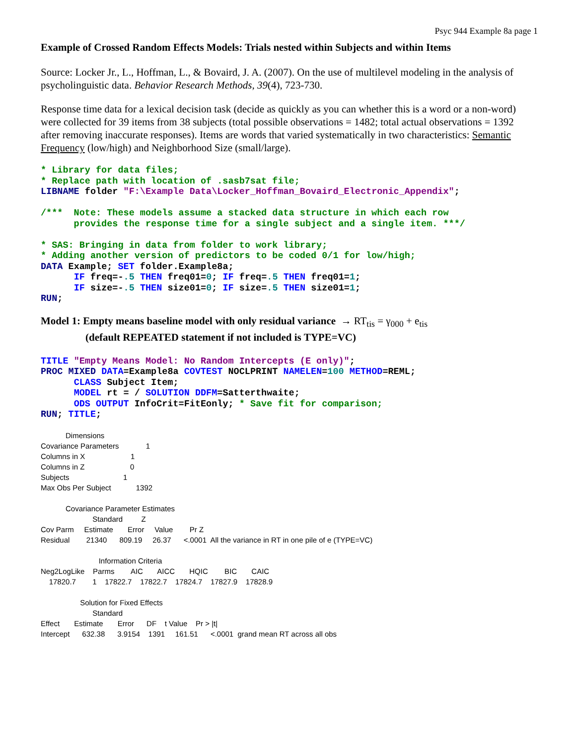Psyc 944 Example 8a page 1
Example of Crossed Random Effects Models: Trials nested within Subjects and within Items
Source: Locker Jr., L., Hoffman, L., & Bovaird, J. A. (2007). On the use of multilevel modeling in the analysis of psycholinguistic data. Behavior Research Methods, 39(4), 723-730.
Response time data for a lexical decision task (decide as quickly as you can whether this is a word or a non-word) were collected for 39 items from 38 subjects (total possible observations = 1482; total actual observations = 1392 after removing inaccurate responses). Items are words that varied systematically in two characteristics: Semantic Frequency (low/high) and Neighborhood Size (small/large).
* Library for data files;
* Replace path with location of .sasb7sat file;
LIBNAME folder "F:\Example Data\Locker_Hoffman_Bovaird_Electronic_Appendix";

/***  Note: These models assume a stacked data structure in which each row
      provides the response time for a single subject and a single item. ***/

* SAS: Bringing in data from folder to work library;
* Adding another version of predictors to be coded 0/1 for low/high;
DATA Example; SET folder.Example8a;
      IF freq=-.5 THEN freq01=0; IF freq=.5 THEN freq01=1;
      IF size=-.5 THEN size01=0; IF size=.5 THEN size01=1;
RUN;
Model 1: Empty means baseline model with only residual variance → RT<sub>tis</sub> = γ<sub>000</sub> + e<sub>tis</sub>
(default REPEATED statement if not included is TYPE=VC)
TITLE "Empty Means Model: No Random Intercepts (E only)";
PROC MIXED DATA=Example8a COVTEST NOCLPRINT NAMELEN=100 METHOD=REML;
      CLASS Subject Item;
      MODEL rt = / SOLUTION DDFM=Satterthwaite;
      ODS OUTPUT InfoCrit=FitEonly; * Save fit for comparison;
RUN; TITLE;
Dimensions Covariance Parameters 1 Columns in X 1 Columns in Z 0 Subjects 1 Max Obs Per Subject 1392 Covariance Parameter Estimates Standard Z Cov Parm Estimate Error Value Pr Z Residual 21340 809.19 26.37 <.0001 All the variance in RT in one pile of e (TYPE=VC) Information Criteria Neg2LogLike Parms AIC AICC HQIC BIC CAIC 17820.7 1 17822.7 17822.7 17824.7 17827.9 17828.9 Solution for Fixed Effects Standard Effect Estimate Error DF t Value Pr > |t| Intercept 632.38 3.9154 1391 161.51 <.0001 grand mean RT across all obs